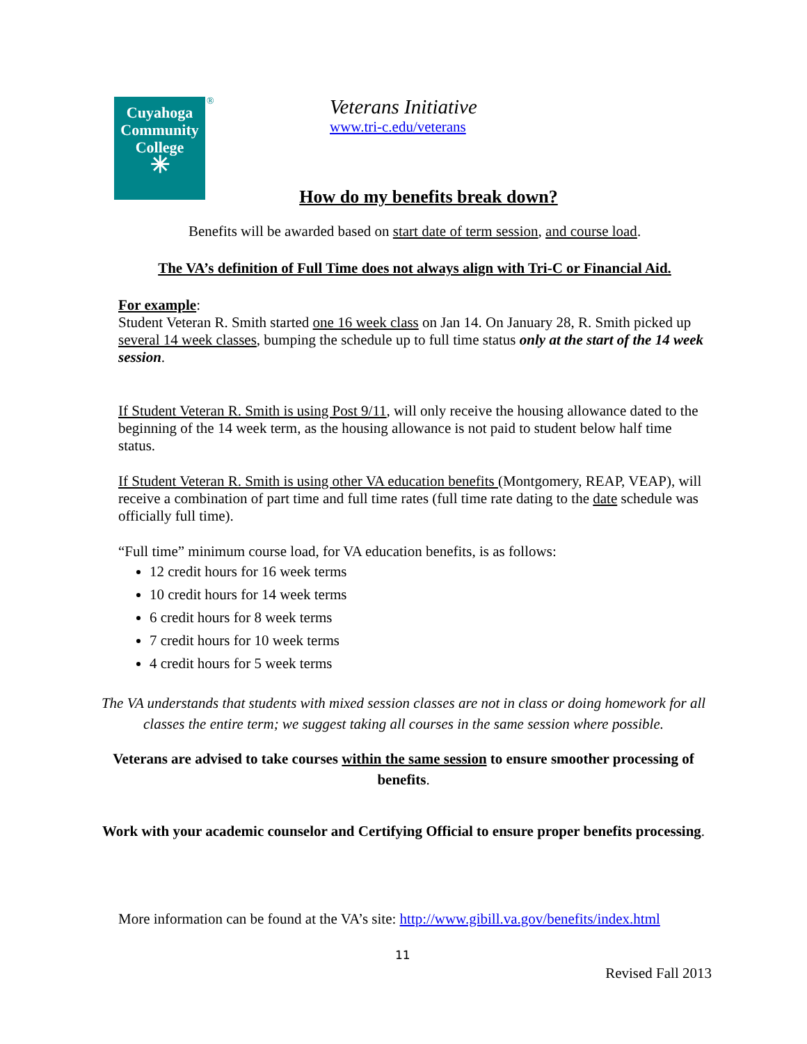Cuyahoga
Community
College
✳
®
Veterans Initiative
www.tri-c.edu/veterans
How do my benefits break down?
Benefits will be awarded based on start date of term session, and course load.
The VA’s definition of Full Time does not always align with Tri-C or Financial Aid.
For example:
Student Veteran R. Smith started one 16 week class on Jan 14. On January 28, R. Smith picked up several 14 week classes, bumping the schedule up to full time status only at the start of the 14 week session.
If Student Veteran R. Smith is using Post 9/11, will only receive the housing allowance dated to the beginning of the 14 week term, as the housing allowance is not paid to student below half time status.
If Student Veteran R. Smith is using other VA education benefits (Montgomery, REAP, VEAP), will receive a combination of part time and full time rates (full time rate dating to the date schedule was officially full time).
“Full time” minimum course load, for VA education benefits, is as follows:
12 credit hours for 16 week terms
10 credit hours for 14 week terms
6 credit hours for 8 week terms
7 credit hours for 10 week terms
4 credit hours for 5 week terms
The VA understands that students with mixed session classes are not in class or doing homework for all classes the entire term; we suggest taking all courses in the same session where possible.
Veterans are advised to take courses within the same session to ensure smoother processing of benefits.
Work with your academic counselor and Certifying Official to ensure proper benefits processing.
More information can be found at the VA’s site: http://www.gibill.va.gov/benefits/index.html
11
Revised Fall 2013